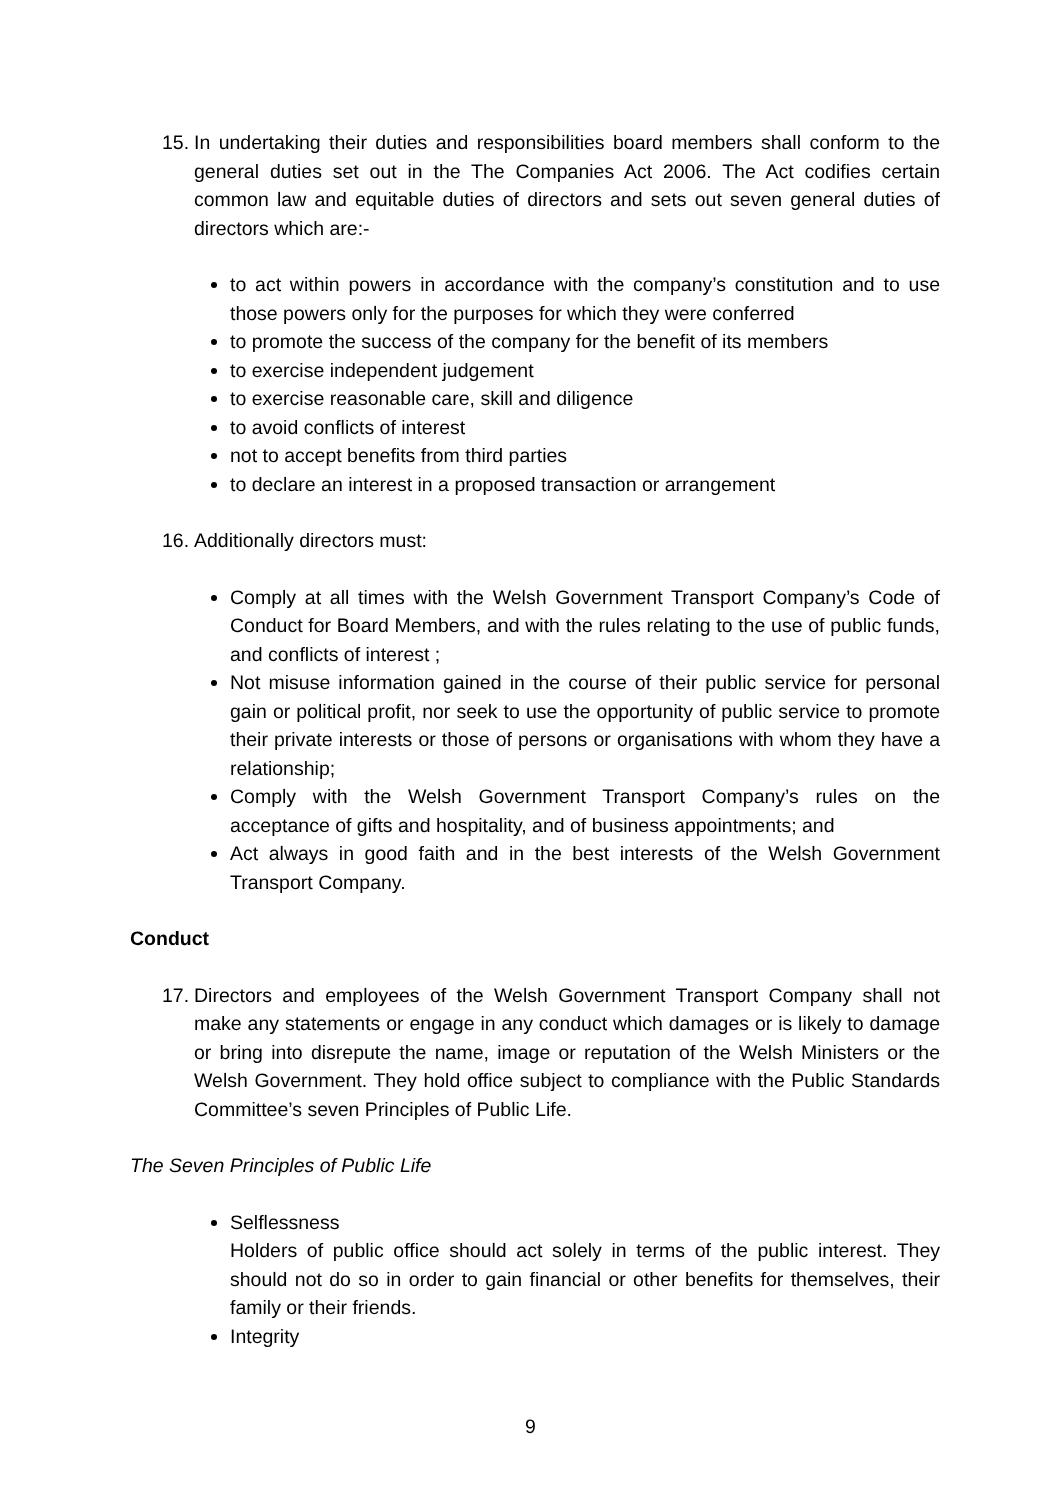15. In undertaking their duties and responsibilities board members shall conform to the general duties set out in the The Companies Act 2006. The Act codifies certain common law and equitable duties of directors and sets out seven general duties of directors which are:-
to act within powers in accordance with the company’s constitution and to use those powers only for the purposes for which they were conferred
to promote the success of the company for the benefit of its members
to exercise independent judgement
to exercise reasonable care, skill and diligence
to avoid conflicts of interest
not to accept benefits from third parties
to declare an interest in a proposed transaction or arrangement
16. Additionally directors must:
Comply at all times with the Welsh Government Transport Company’s Code of Conduct for Board Members, and with the rules relating to the use of public funds, and conflicts of interest ;
Not misuse information gained in the course of their public service for personal gain or political profit, nor seek to use the opportunity of public service to promote their private interests or those of persons or organisations with whom they have a relationship;
Comply with the Welsh Government Transport Company’s rules on the acceptance of gifts and hospitality, and of business appointments; and
Act always in good faith and in the best interests of the Welsh Government Transport Company.
Conduct
17. Directors and employees of the Welsh Government Transport Company shall not make any statements or engage in any conduct which damages or is likely to damage or bring into disrepute the name, image or reputation of the Welsh Ministers or the Welsh Government. They hold office subject to compliance with the Public Standards Committee’s seven Principles of Public Life.
The Seven Principles of Public Life
Selflessness
Holders of public office should act solely in terms of the public interest. They should not do so in order to gain financial or other benefits for themselves, their family or their friends.
Integrity
9